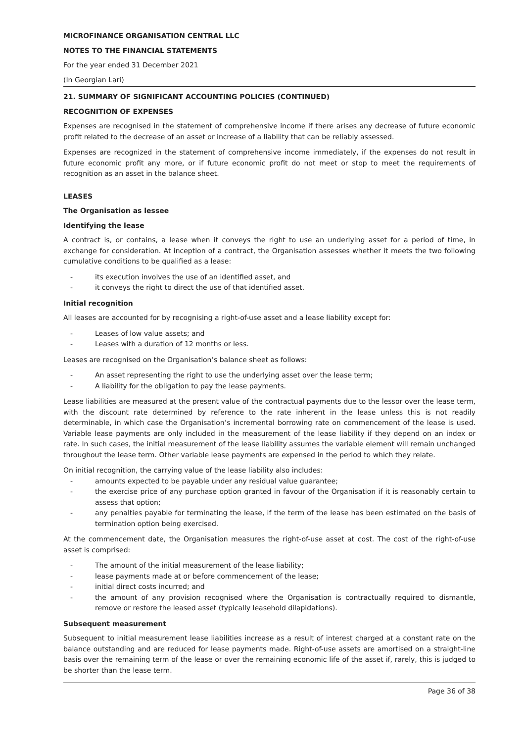MICROFINANCE ORGANISATION CENTRAL LLC
NOTES TO THE FINANCIAL STATEMENTS
For the year ended 31 December 2021
(In Georgian Lari)
21. SUMMARY OF SIGNIFICANT ACCOUNTING POLICIES (CONTINUED)
RECOGNITION OF EXPENSES
Expenses are recognised in the statement of comprehensive income if there arises any decrease of future economic profit related to the decrease of an asset or increase of a liability that can be reliably assessed.
Expenses are recognized in the statement of comprehensive income immediately, if the expenses do not result in future economic profit any more, or if future economic profit do not meet or stop to meet the requirements of recognition as an asset in the balance sheet.
LEASES
The Organisation as lessee
Identifying the lease
A contract is, or contains, a lease when it conveys the right to use an underlying asset for a period of time, in exchange for consideration. At inception of a contract, the Organisation assesses whether it meets the two following cumulative conditions to be qualified as a lease:
- its execution involves the use of an identified asset, and
- it conveys the right to direct the use of that identified asset.
Initial recognition
All leases are accounted for by recognising a right-of-use asset and a lease liability except for:
- Leases of low value assets; and
- Leases with a duration of 12 months or less.
Leases are recognised on the Organisation’s balance sheet as follows:
- An asset representing the right to use the underlying asset over the lease term;
- A liability for the obligation to pay the lease payments.
Lease liabilities are measured at the present value of the contractual payments due to the lessor over the lease term, with the discount rate determined by reference to the rate inherent in the lease unless this is not readily determinable, in which case the Organisation’s incremental borrowing rate on commencement of the lease is used. Variable lease payments are only included in the measurement of the lease liability if they depend on an index or rate. In such cases, the initial measurement of the lease liability assumes the variable element will remain unchanged throughout the lease term. Other variable lease payments are expensed in the period to which they relate.
On initial recognition, the carrying value of the lease liability also includes:
- amounts expected to be payable under any residual value guarantee;
- the exercise price of any purchase option granted in favour of the Organisation if it is reasonably certain to assess that option;
- any penalties payable for terminating the lease, if the term of the lease has been estimated on the basis of termination option being exercised.
At the commencement date, the Organisation measures the right-of-use asset at cost. The cost of the right-of-use asset is comprised:
- The amount of the initial measurement of the lease liability;
- lease payments made at or before commencement of the lease;
- initial direct costs incurred; and
- the amount of any provision recognised where the Organisation is contractually required to dismantle, remove or restore the leased asset (typically leasehold dilapidations).
Subsequent measurement
Subsequent to initial measurement lease liabilities increase as a result of interest charged at a constant rate on the balance outstanding and are reduced for lease payments made. Right-of-use assets are amortised on a straight-line basis over the remaining term of the lease or over the remaining economic life of the asset if, rarely, this is judged to be shorter than the lease term.
Page 36 of 38